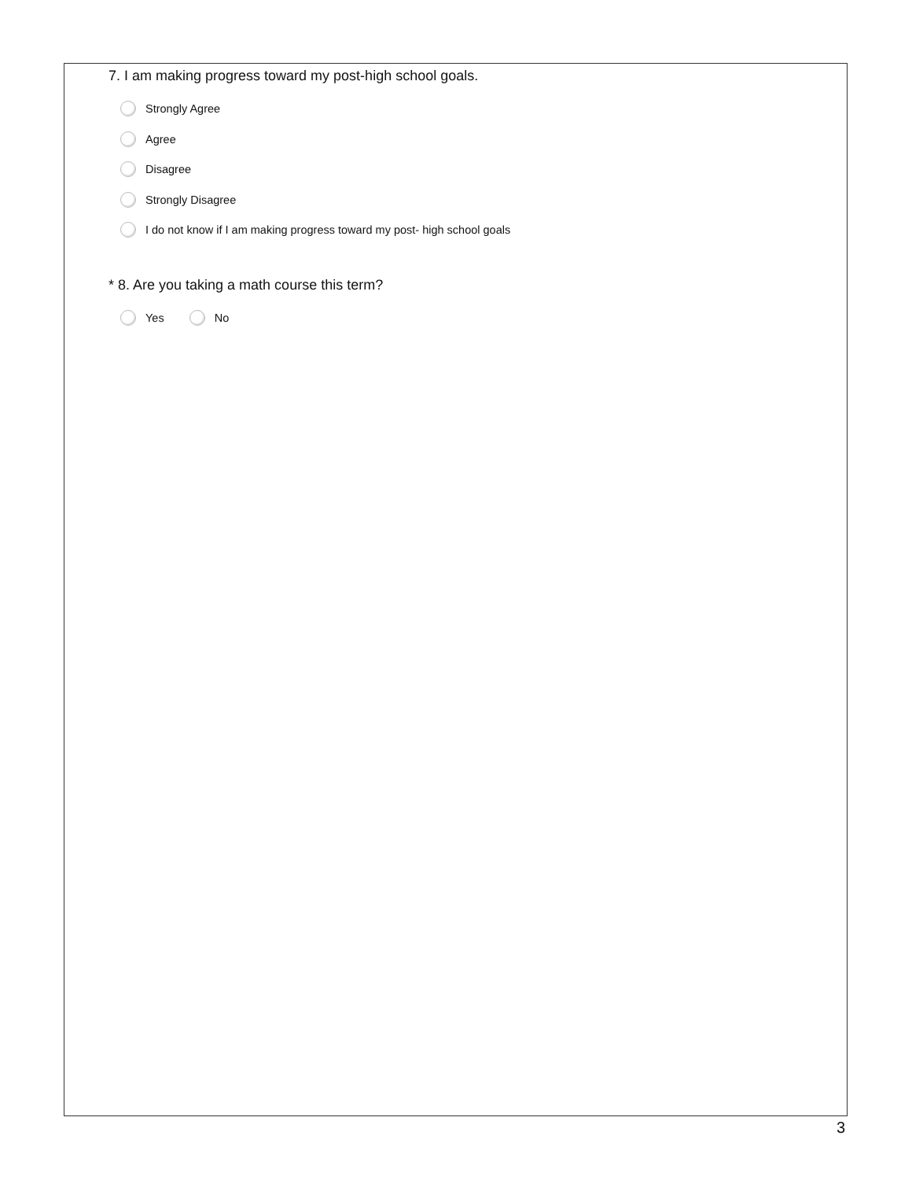7. I am making progress toward my post-high school goals.
Strongly Agree
Agree
Disagree
Strongly Disagree
I do not know if I am making progress toward my post- high school goals
* 8. Are you taking a math course this term?
Yes No
3